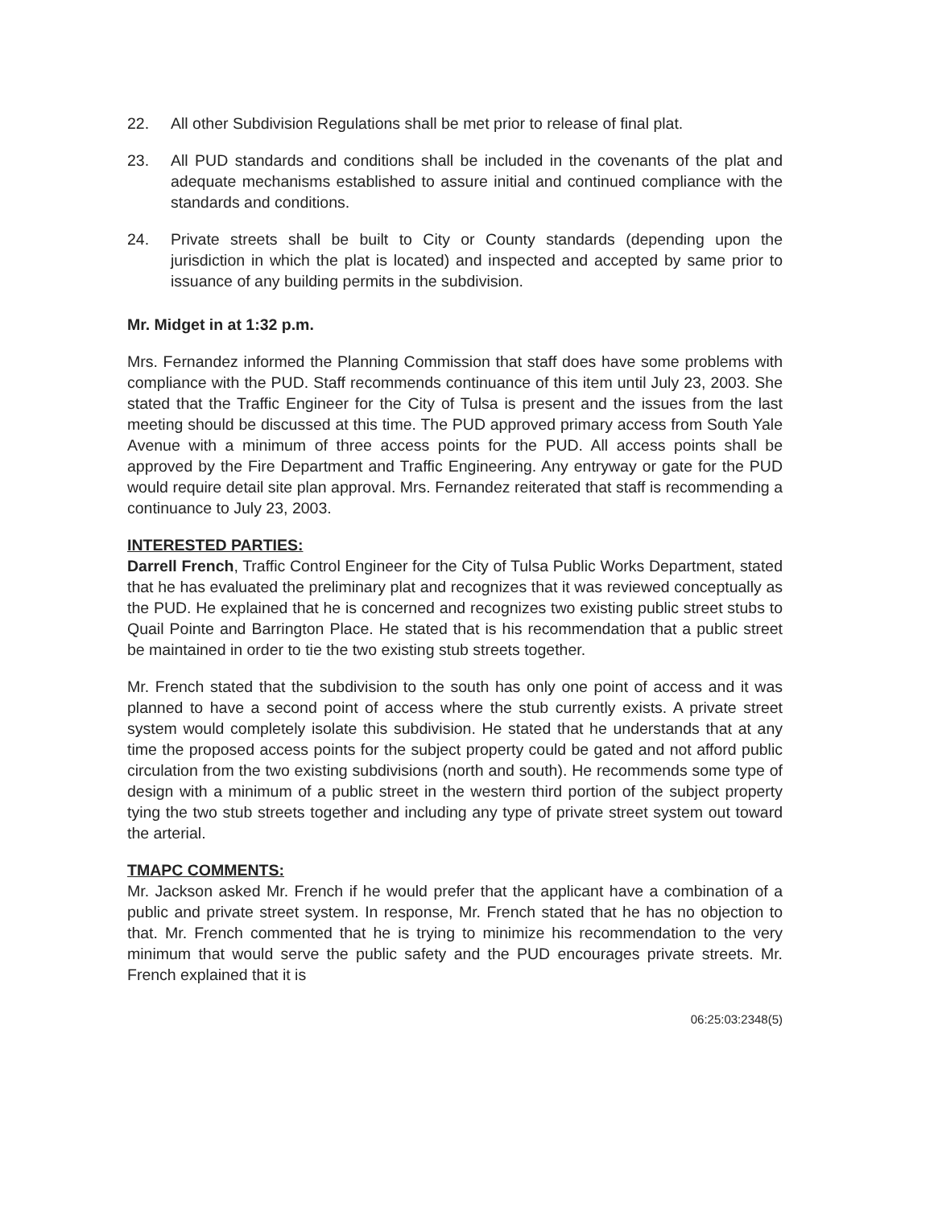22. All other Subdivision Regulations shall be met prior to release of final plat.
23. All PUD standards and conditions shall be included in the covenants of the plat and adequate mechanisms established to assure initial and continued compliance with the standards and conditions.
24. Private streets shall be built to City or County standards (depending upon the jurisdiction in which the plat is located) and inspected and accepted by same prior to issuance of any building permits in the subdivision.
Mr. Midget in at 1:32 p.m.
Mrs. Fernandez informed the Planning Commission that staff does have some problems with compliance with the PUD. Staff recommends continuance of this item until July 23, 2003. She stated that the Traffic Engineer for the City of Tulsa is present and the issues from the last meeting should be discussed at this time. The PUD approved primary access from South Yale Avenue with a minimum of three access points for the PUD. All access points shall be approved by the Fire Department and Traffic Engineering. Any entryway or gate for the PUD would require detail site plan approval. Mrs. Fernandez reiterated that staff is recommending a continuance to July 23, 2003.
INTERESTED PARTIES:
Darrell French, Traffic Control Engineer for the City of Tulsa Public Works Department, stated that he has evaluated the preliminary plat and recognizes that it was reviewed conceptually as the PUD. He explained that he is concerned and recognizes two existing public street stubs to Quail Pointe and Barrington Place. He stated that is his recommendation that a public street be maintained in order to tie the two existing stub streets together.
Mr. French stated that the subdivision to the south has only one point of access and it was planned to have a second point of access where the stub currently exists. A private street system would completely isolate this subdivision. He stated that he understands that at any time the proposed access points for the subject property could be gated and not afford public circulation from the two existing subdivisions (north and south). He recommends some type of design with a minimum of a public street in the western third portion of the subject property tying the two stub streets together and including any type of private street system out toward the arterial.
TMAPC COMMENTS:
Mr. Jackson asked Mr. French if he would prefer that the applicant have a combination of a public and private street system. In response, Mr. French stated that he has no objection to that. Mr. French commented that he is trying to minimize his recommendation to the very minimum that would serve the public safety and the PUD encourages private streets. Mr. French explained that it is
06:25:03:2348(5)